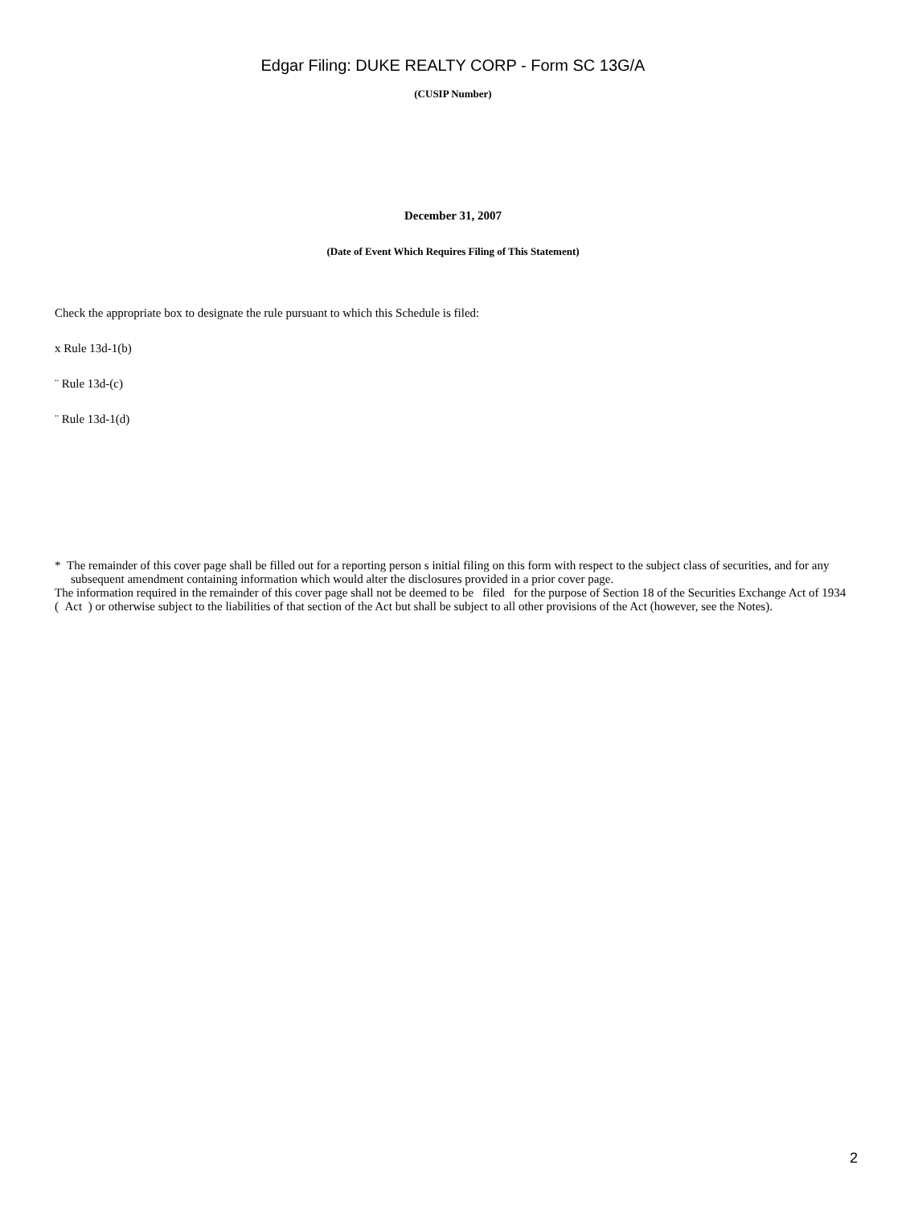Edgar Filing: DUKE REALTY CORP - Form SC 13G/A
(CUSIP Number)
December 31, 2007
(Date of Event Which Requires Filing of This Statement)
Check the appropriate box to designate the rule pursuant to which this Schedule is filed:
x Rule 13d-1(b)
¨ Rule 13d-(c)
¨ Rule 13d-1(d)
* The remainder of this cover page shall be filled out for a reporting person s initial filing on this form with respect to the subject class of securities, and for any subsequent amendment containing information which would alter the disclosures provided in a prior cover page.
The information required in the remainder of this cover page shall not be deemed to be filed for the purpose of Section 18 of the Securities Exchange Act of 1934 ( Act ) or otherwise subject to the liabilities of that section of the Act but shall be subject to all other provisions of the Act (however, see the Notes).
2